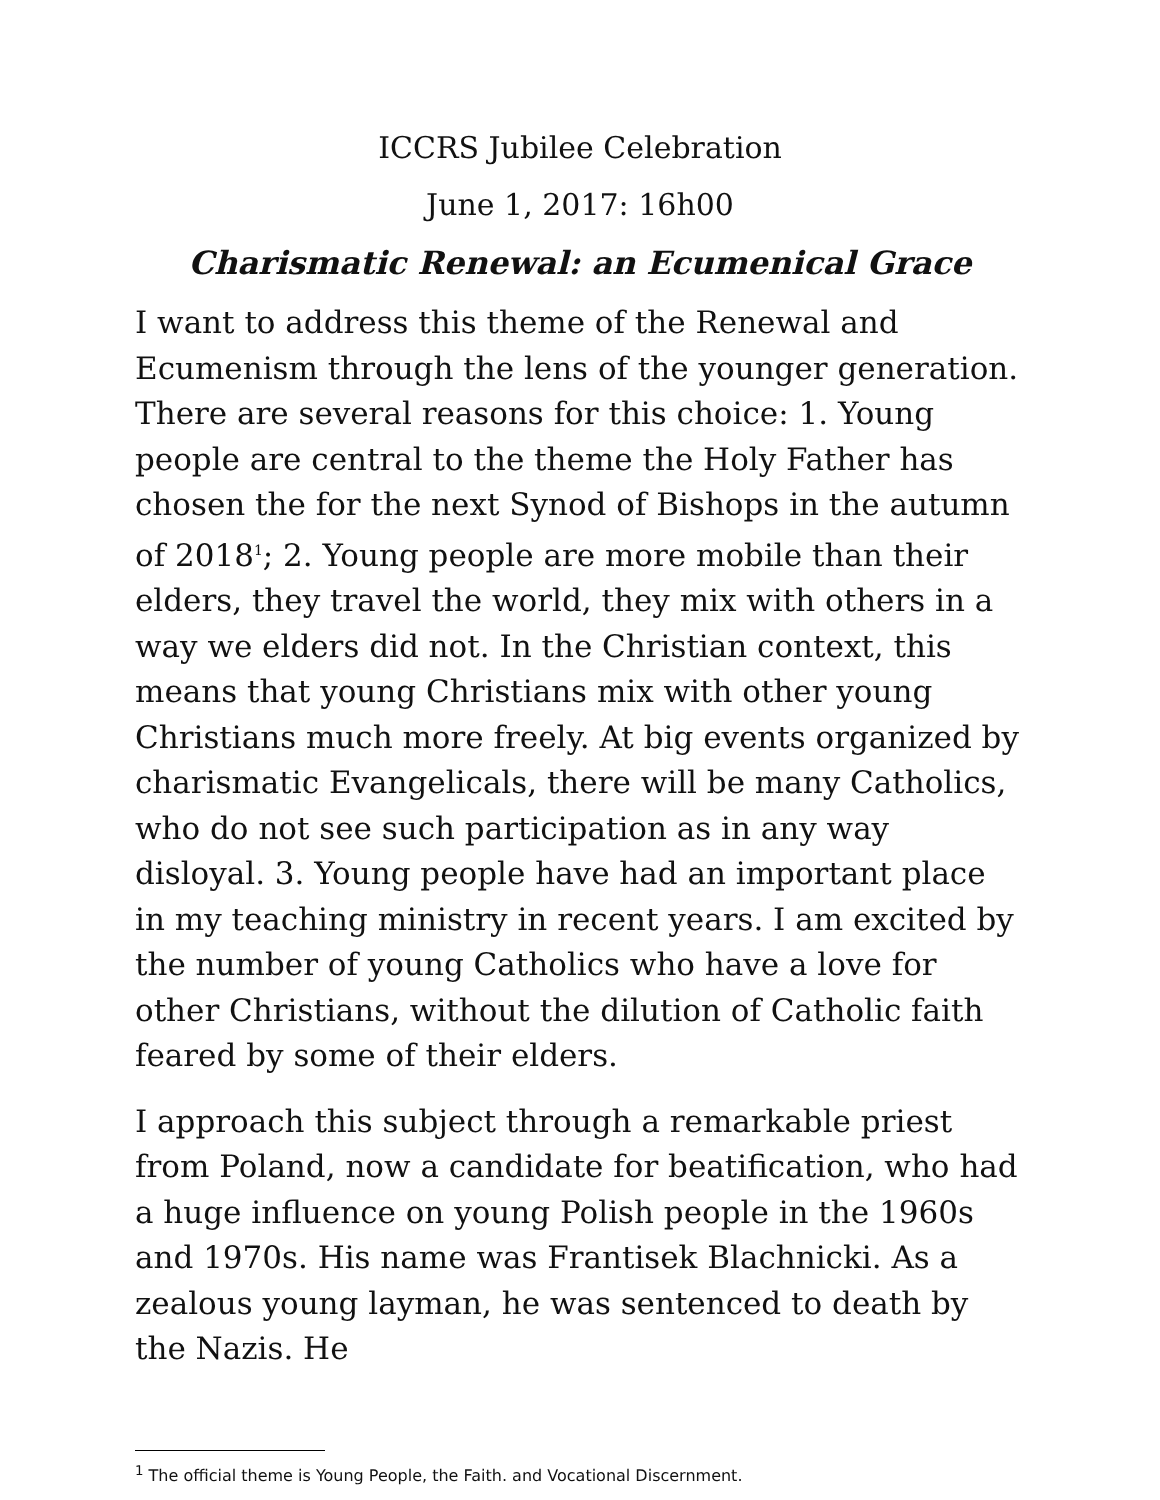ICCRS Jubilee Celebration
June 1, 2017: 16h00
Charismatic Renewal: an Ecumenical Grace
I want to address this theme of the Renewal and Ecumenism through the lens of the younger generation. There are several reasons for this choice: 1. Young people are central to the theme the Holy Father has chosen the for the next Synod of Bishops in the autumn of 2018<sup>1</sup>; 2. Young people are more mobile than their elders, they travel the world, they mix with others in a way we elders did not. In the Christian context, this means that young Christians mix with other young Christians much more freely. At big events organized by charismatic Evangelicals, there will be many Catholics, who do not see such participation as in any way disloyal. 3. Young people have had an important place in my teaching ministry in recent years. I am excited by the number of young Catholics who have a love for other Christians, without the dilution of Catholic faith feared by some of their elders.
I approach this subject through a remarkable priest from Poland, now a candidate for beatification, who had a huge influence on young Polish people in the 1960s and 1970s. His name was Frantisek Blachnicki. As a zealous young layman, he was sentenced to death by the Nazis. He
<sup>1</sup> The official theme is Young People, the Faith. and Vocational Discernment.